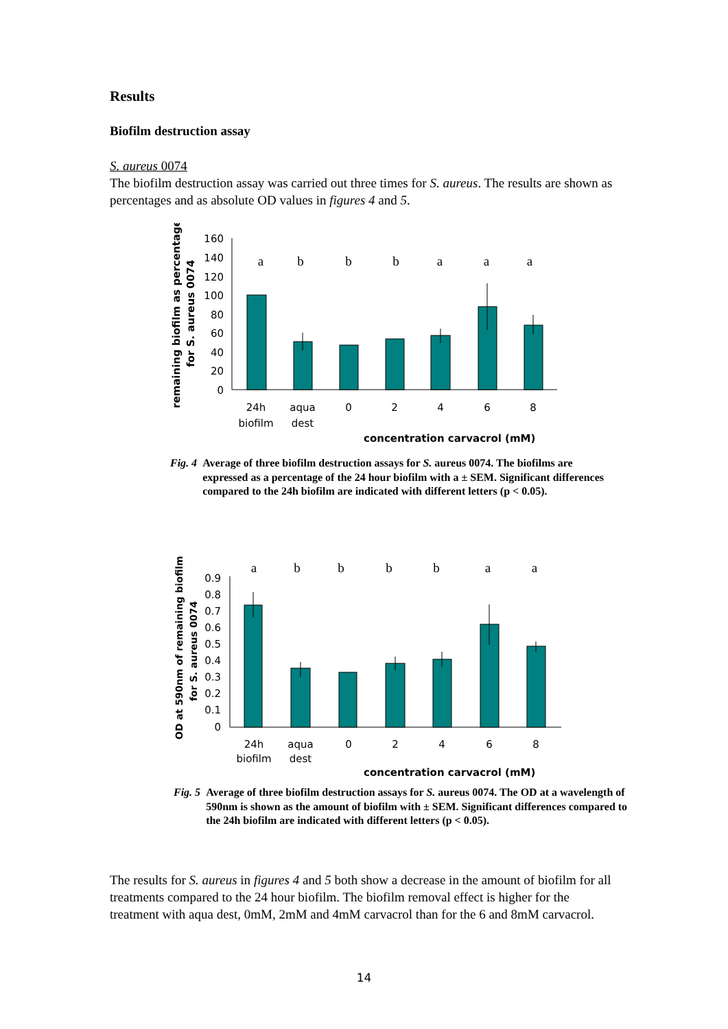Results
Biofilm destruction assay
S. aureus 0074
The biofilm destruction assay was carried out three times for S. aureus. The results are shown as percentages and as absolute OD values in figures 4 and 5.
remaining biofilm as percentage
for S. aureus 0074
160
140
120
100
80
60
40
20
0
a
b
b
b
a
a
a
24h
biofilm
aqua
dest
0
2
4
6
8
concentration carvacrol (mM)
Fig. 4 Average of three biofilm destruction assays for S. aureus 0074. The biofilms are expressed as a percentage of the 24 hour biofilm with a ± SEM. Significant differences compared to the 24h biofilm are indicated with different letters (p < 0.05).
OD at 590nm of remaining biofilm
for S. aureus 0074
0.9
0.8
0.7
0.6
0.5
0.4
0.3
0.2
0.1
0
a
b
b
b
b
a
a
24h
biofilm
aqua
dest
0
2
4
6
8
concentration carvacrol (mM)
Fig. 5 Average of three biofilm destruction assays for S. aureus 0074. The OD at a wavelength of 590nm is shown as the amount of biofilm with ± SEM. Significant differences compared to the 24h biofilm are indicated with different letters (p < 0.05).
The results for S. aureus in figures 4 and 5 both show a decrease in the amount of biofilm for all treatments compared to the 24 hour biofilm. The biofilm removal effect is higher for the treatment with aqua dest, 0mM, 2mM and 4mM carvacrol than for the 6 and 8mM carvacrol.
14